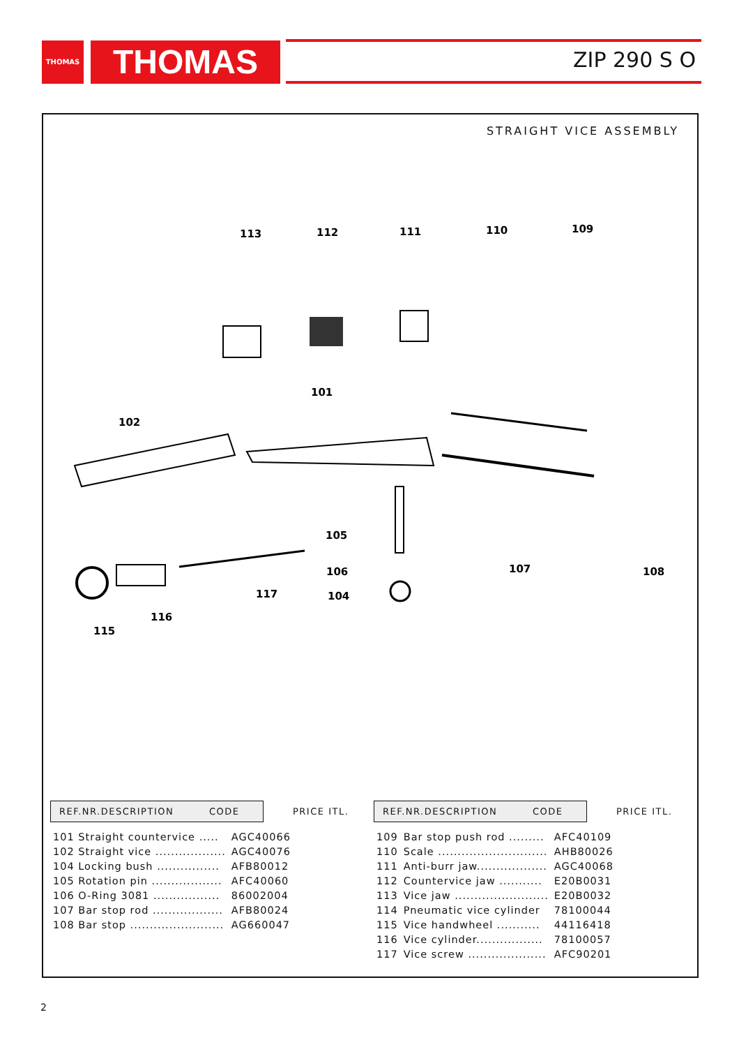THOMAS THOMAS ZIP 290 S O
STRAIGHT VICE ASSEMBLY
113
112
111
110
109
101
102
105
106
104
107
108
117
116
115
REF.NR.DESCRIPTION CODE
PRICE ITL.
| 101 Straight countervice ..... | AGC40066 |
| 102 Straight vice .................. | AGC40076 |
| 104 Locking bush ................ | AFB80012 |
| 105 Rotation pin .................. | AFC40060 |
| 106 O-Ring 3081 ................. | 86002004 |
| 107 Bar stop rod .................. | AFB80024 |
| 108 Bar stop ........................ | AG660047 |
REF.NR.DESCRIPTION CODE
PRICE ITL.
| 109 | Bar stop push rod ......... | AFC40109 |
| 110 | Scale ............................ | AHB80026 |
| 111 | Anti-burr jaw.................. | AGC40068 |
| 112 | Countervice jaw ........... | E20B0031 |
| 113 | Vice jaw ........................ | E20B0032 |
| 114 | Pneumatic vice cylinder | 78100044 |
| 115 | Vice handwheel ........... | 44116418 |
| 116 | Vice cylinder................. | 78100057 |
| 117 | Vice screw .................... | AFC90201 |
2